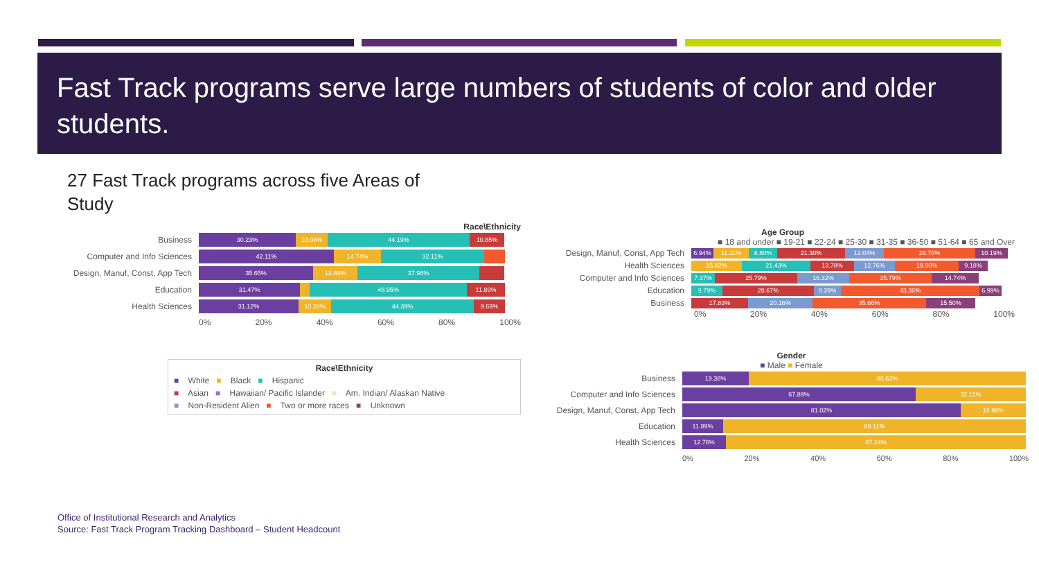Fast Track programs serve large numbers of students of color and older students.
27 Fast Track programs across five Areas of Study
Race\Ethnicity
Business
30.23% 10.08% 44.19% 10.85%
Computer and Info Sciences
42.11% 14.74% 32.11%
Design, Manuf, Const, App Tech
35.65% 13.89% 37.96%
Education
31.47% 48.95% 11.89%
Health Sciences
31.12% 10.20% 44.39% 9.69%
0% 20% 40% 60% 80% 100%
Race\Ethnicity
■ White ■ Black ■ Hispanic
■ Asian ■ Hawaiian/ Pacific Islander ■ Am. Indian/ Alaskan Native
■ Non-Resident Alien ■ Two or more races ■ Unknown
Age Group
■ 18 and under ■ 19-21 ■ 22-24 ■ 25-30 ■ 31-35 ■ 36-50 ■ 51-64 ■ 65 and Over
Design, Manuf, Const, App Tech
6.94% 11.11% 8.80% 21.30% 12.04% 28.70% 10.19%
Health Sciences
15.82% 21.43% 13.78% 12.76% 19.90% 9.18%
Computer and Info Sciences
7.37% 25.79% 16.32% 25.79% 14.74%
Education
9.79% 28.67% 8.39% 43.36% 6.99%
Business
17.83% 20.16% 35.66% 15.50%
0% 20% 40% 60% 80% 100%
Gender
■ Male ■ Female
Business
19.38% 80.62%
Computer and Info Sciences
67.89% 32.11%
Design, Manuf, Const, App Tech
81.02% 18.98%
Education
11.89% 88.11%
Health Sciences
12.76% 87.24%
0% 20% 40% 60% 80% 100%
Office of Institutional Research and Analytics
Source: Fast Track Program Tracking Dashboard – Student Headcount